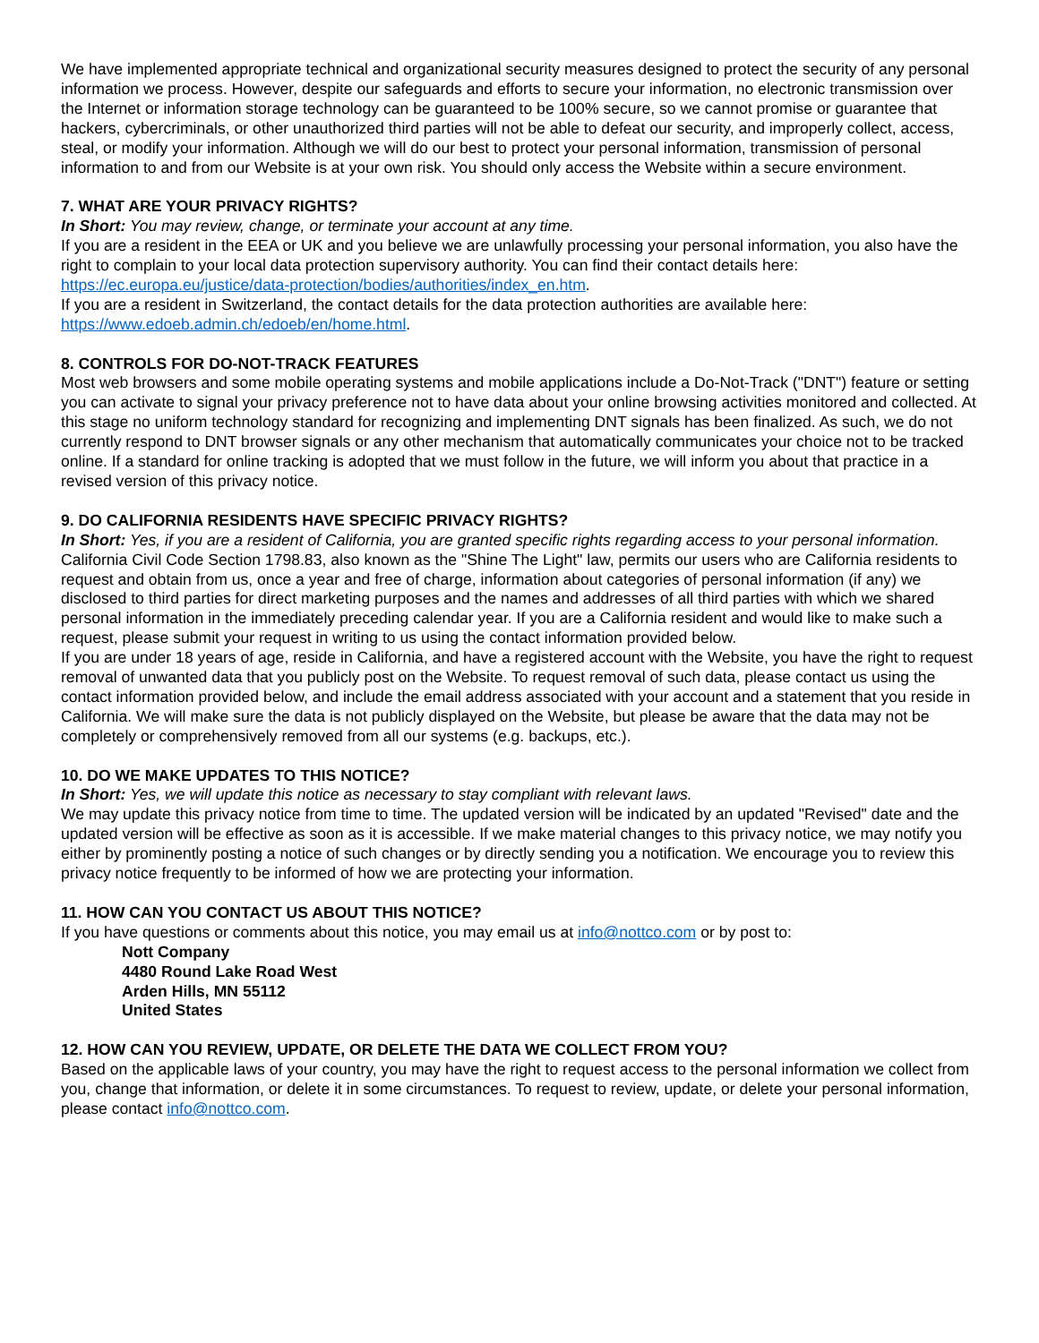We have implemented appropriate technical and organizational security measures designed to protect the security of any personal information we process. However, despite our safeguards and efforts to secure your information, no electronic transmission over the Internet or information storage technology can be guaranteed to be 100% secure, so we cannot promise or guarantee that hackers, cybercriminals, or other unauthorized third parties will not be able to defeat our security, and improperly collect, access, steal, or modify your information. Although we will do our best to protect your personal information, transmission of personal information to and from our Website is at your own risk. You should only access the Website within a secure environment.
7. WHAT ARE YOUR PRIVACY RIGHTS?
In Short: You may review, change, or terminate your account at any time.
If you are a resident in the EEA or UK and you believe we are unlawfully processing your personal information, you also have the right to complain to your local data protection supervisory authority. You can find their contact details here: https://ec.europa.eu/justice/data-protection/bodies/authorities/index_en.htm.
If you are a resident in Switzerland, the contact details for the data protection authorities are available here: https://www.edoeb.admin.ch/edoeb/en/home.html.
8. CONTROLS FOR DO-NOT-TRACK FEATURES
Most web browsers and some mobile operating systems and mobile applications include a Do-Not-Track ("DNT") feature or setting you can activate to signal your privacy preference not to have data about your online browsing activities monitored and collected. At this stage no uniform technology standard for recognizing and implementing DNT signals has been finalized. As such, we do not currently respond to DNT browser signals or any other mechanism that automatically communicates your choice not to be tracked online. If a standard for online tracking is adopted that we must follow in the future, we will inform you about that practice in a revised version of this privacy notice.
9. DO CALIFORNIA RESIDENTS HAVE SPECIFIC PRIVACY RIGHTS?
In Short: Yes, if you are a resident of California, you are granted specific rights regarding access to your personal information.
California Civil Code Section 1798.83, also known as the "Shine The Light" law, permits our users who are California residents to request and obtain from us, once a year and free of charge, information about categories of personal information (if any) we disclosed to third parties for direct marketing purposes and the names and addresses of all third parties with which we shared personal information in the immediately preceding calendar year. If you are a California resident and would like to make such a request, please submit your request in writing to us using the contact information provided below.
If you are under 18 years of age, reside in California, and have a registered account with the Website, you have the right to request removal of unwanted data that you publicly post on the Website. To request removal of such data, please contact us using the contact information provided below, and include the email address associated with your account and a statement that you reside in California. We will make sure the data is not publicly displayed on the Website, but please be aware that the data may not be completely or comprehensively removed from all our systems (e.g. backups, etc.).
10. DO WE MAKE UPDATES TO THIS NOTICE?
In Short: Yes, we will update this notice as necessary to stay compliant with relevant laws.
We may update this privacy notice from time to time. The updated version will be indicated by an updated "Revised" date and the updated version will be effective as soon as it is accessible. If we make material changes to this privacy notice, we may notify you either by prominently posting a notice of such changes or by directly sending you a notification. We encourage you to review this privacy notice frequently to be informed of how we are protecting your information.
11. HOW CAN YOU CONTACT US ABOUT THIS NOTICE?
If you have questions or comments about this notice, you may email us at info@nottco.com or by post to:
Nott Company
4480 Round Lake Road West
Arden Hills, MN 55112
United States
12. HOW CAN YOU REVIEW, UPDATE, OR DELETE THE DATA WE COLLECT FROM YOU?
Based on the applicable laws of your country, you may have the right to request access to the personal information we collect from you, change that information, or delete it in some circumstances. To request to review, update, or delete your personal information, please contact info@nottco.com.